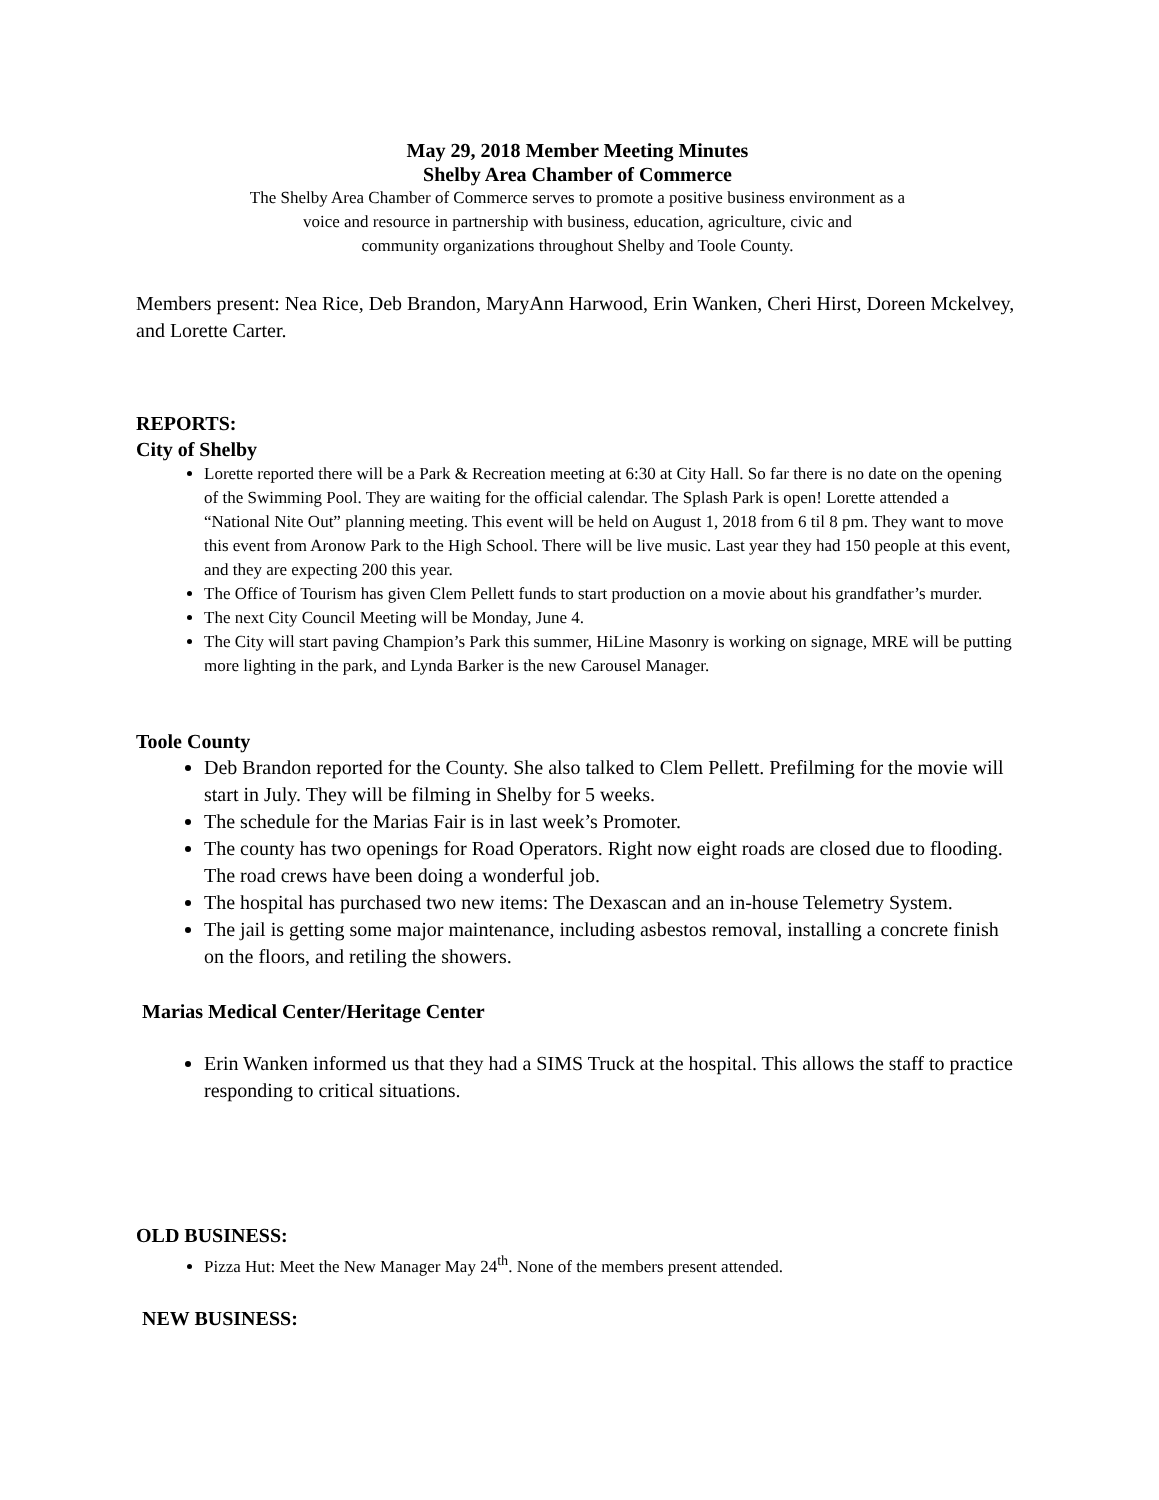May 29, 2018 Member Meeting Minutes
Shelby Area Chamber of Commerce
The Shelby Area Chamber of Commerce serves to promote a positive business environment as a
voice and resource in partnership with business, education, agriculture, civic and
community organizations throughout Shelby and Toole County.
Members present: Nea Rice, Deb Brandon, MaryAnn Harwood, Erin Wanken, Cheri Hirst, Doreen Mckelvey, and Lorette Carter.
REPORTS:
City of Shelby
Lorette reported there will be a Park & Recreation meeting at 6:30 at City Hall. So far there is no date on the opening of the Swimming Pool. They are waiting for the official calendar. The Splash Park is open! Lorette attended a “National Nite Out” planning meeting. This event will be held on August 1, 2018 from 6 til 8 pm. They want to move this event from Aronow Park to the High School. There will be live music. Last year they had 150 people at this event, and they are expecting 200 this year.
The Office of Tourism has given Clem Pellett funds to start production on a movie about his grandfather’s murder.
The next City Council Meeting will be Monday, June 4.
The City will start paving Champion’s Park this summer, HiLine Masonry is working on signage, MRE will be putting more lighting in the park, and Lynda Barker is the new Carousel Manager.
Toole County
Deb Brandon reported for the County. She also talked to Clem Pellett. Prefilming for the movie will start in July. They will be filming in Shelby for 5 weeks.
The schedule for the Marias Fair is in last week’s Promoter.
The county has two openings for Road Operators. Right now eight roads are closed due to flooding. The road crews have been doing a wonderful job.
The hospital has purchased two new items: The Dexascan and an in-house Telemetry System.
The jail is getting some major maintenance, including asbestos removal, installing a concrete finish on the floors, and retiling the showers.
Marias Medical Center/Heritage Center
Erin Wanken informed us that they had a SIMS Truck at the hospital. This allows the staff to practice responding to critical situations.
OLD BUSINESS:
Pizza Hut: Meet the New Manager May 24<sup>th</sup>. None of the members present attended.
NEW BUSINESS: